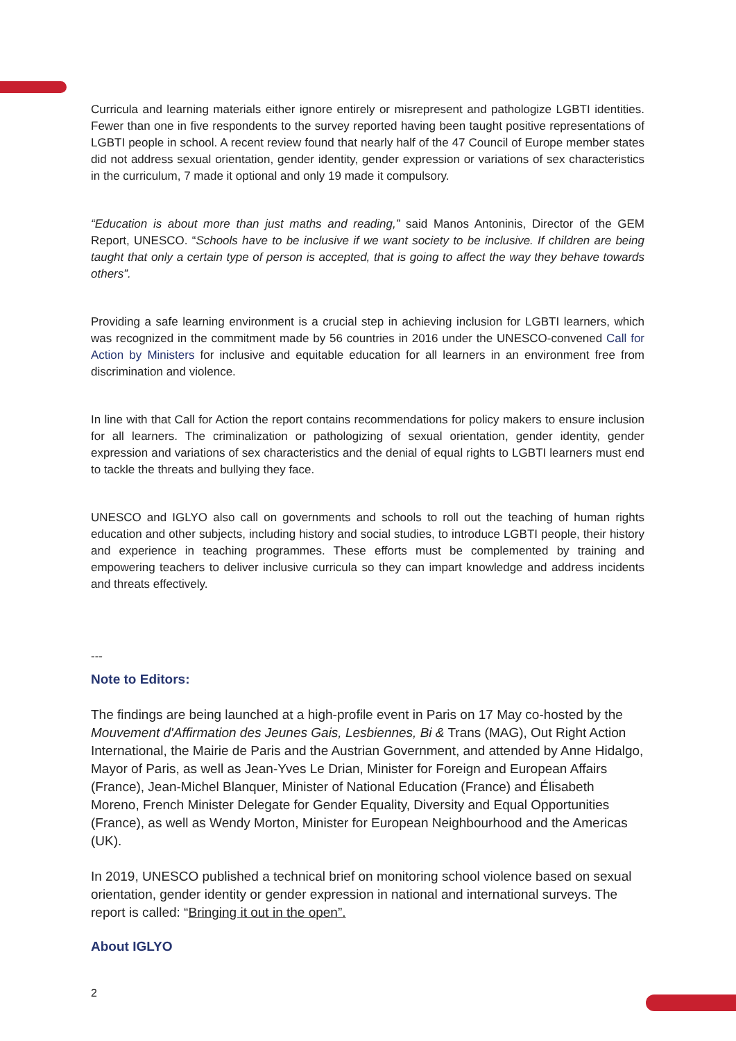Curricula and learning materials either ignore entirely or misrepresent and pathologize LGBTI identities. Fewer than one in five respondents to the survey reported having been taught positive representations of LGBTI people in school. A recent review found that nearly half of the 47 Council of Europe member states did not address sexual orientation, gender identity, gender expression or variations of sex characteristics in the curriculum, 7 made it optional and only 19 made it compulsory.
“Education is about more than just maths and reading,” said Manos Antoninis, Director of the GEM Report, UNESCO. “Schools have to be inclusive if we want society to be inclusive. If children are being taught that only a certain type of person is accepted, that is going to affect the way they behave towards others”.
Providing a safe learning environment is a crucial step in achieving inclusion for LGBTI learners, which was recognized in the commitment made by 56 countries in 2016 under the UNESCO-convened Call for Action by Ministers for inclusive and equitable education for all learners in an environment free from discrimination and violence.
In line with that Call for Action the report contains recommendations for policy makers to ensure inclusion for all learners. The criminalization or pathologizing of sexual orientation, gender identity, gender expression and variations of sex characteristics and the denial of equal rights to LGBTI learners must end to tackle the threats and bullying they face.
UNESCO and IGLYO also call on governments and schools to roll out the teaching of human rights education and other subjects, including history and social studies, to introduce LGBTI people, their history and experience in teaching programmes. These efforts must be complemented by training and empowering teachers to deliver inclusive curricula so they can impart knowledge and address incidents and threats effectively.
---
Note to Editors:
The findings are being launched at a high-profile event in Paris on 17 May co-hosted by the Mouvement d'Affirmation des Jeunes Gais, Lesbiennes, Bi & Trans (MAG), Out Right Action International, the Mairie de Paris and the Austrian Government, and attended by Anne Hidalgo, Mayor of Paris, as well as Jean-Yves Le Drian, Minister for Foreign and European Affairs (France), Jean-Michel Blanquer, Minister of National Education (France) and Élisabeth Moreno, French Minister Delegate for Gender Equality, Diversity and Equal Opportunities (France), as well as Wendy Morton, Minister for European Neighbourhood and the Americas (UK).
In 2019, UNESCO published a technical brief on monitoring school violence based on sexual orientation, gender identity or gender expression in national and international surveys. The report is called: “Bringing it out in the open”.
About IGLYO
2